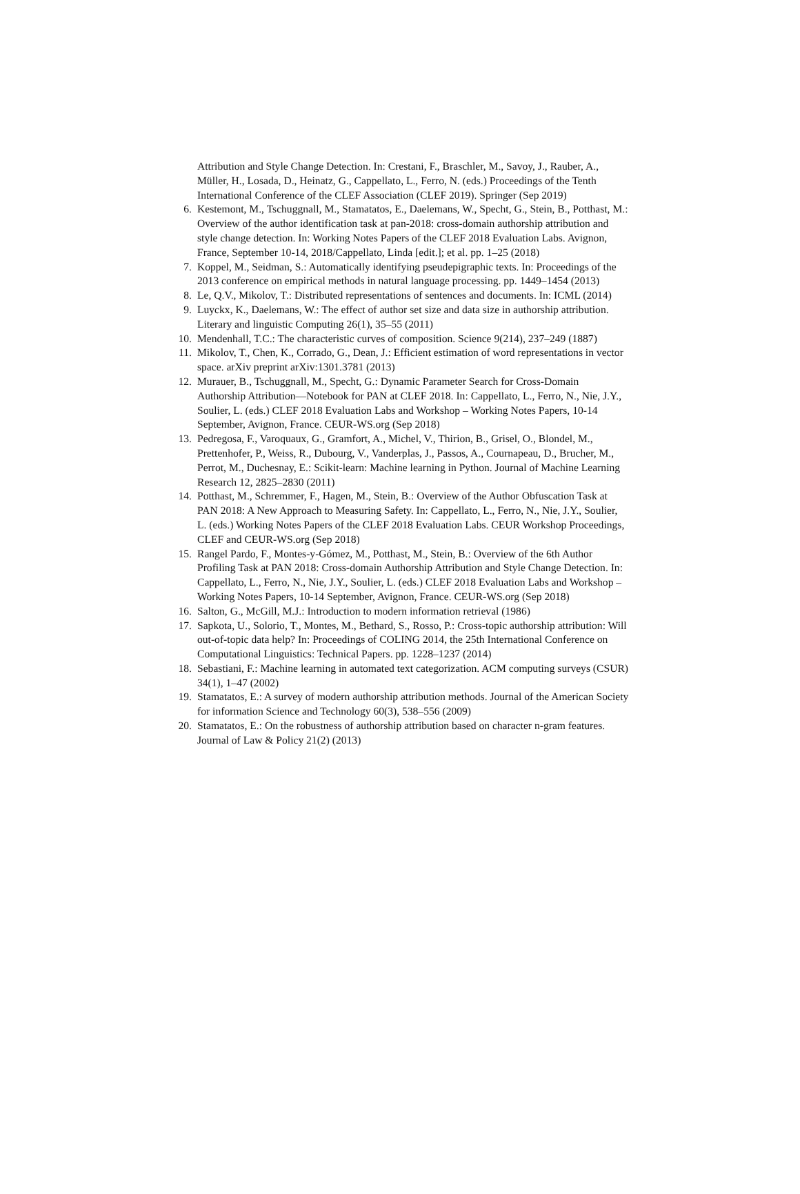Attribution and Style Change Detection. In: Crestani, F., Braschler, M., Savoy, J., Rauber, A., Müller, H., Losada, D., Heinatz, G., Cappellato, L., Ferro, N. (eds.) Proceedings of the Tenth International Conference of the CLEF Association (CLEF 2019). Springer (Sep 2019)
6. Kestemont, M., Tschuggnall, M., Stamatatos, E., Daelemans, W., Specht, G., Stein, B., Potthast, M.: Overview of the author identification task at pan-2018: cross-domain authorship attribution and style change detection. In: Working Notes Papers of the CLEF 2018 Evaluation Labs. Avignon, France, September 10-14, 2018/Cappellato, Linda [edit.]; et al. pp. 1–25 (2018)
7. Koppel, M., Seidman, S.: Automatically identifying pseudepigraphic texts. In: Proceedings of the 2013 conference on empirical methods in natural language processing. pp. 1449–1454 (2013)
8. Le, Q.V., Mikolov, T.: Distributed representations of sentences and documents. In: ICML (2014)
9. Luyckx, K., Daelemans, W.: The effect of author set size and data size in authorship attribution. Literary and linguistic Computing 26(1), 35–55 (2011)
10. Mendenhall, T.C.: The characteristic curves of composition. Science 9(214), 237–249 (1887)
11. Mikolov, T., Chen, K., Corrado, G., Dean, J.: Efficient estimation of word representations in vector space. arXiv preprint arXiv:1301.3781 (2013)
12. Murauer, B., Tschuggnall, M., Specht, G.: Dynamic Parameter Search for Cross-Domain Authorship Attribution—Notebook for PAN at CLEF 2018. In: Cappellato, L., Ferro, N., Nie, J.Y., Soulier, L. (eds.) CLEF 2018 Evaluation Labs and Workshop – Working Notes Papers, 10-14 September, Avignon, France. CEUR-WS.org (Sep 2018)
13. Pedregosa, F., Varoquaux, G., Gramfort, A., Michel, V., Thirion, B., Grisel, O., Blondel, M., Prettenhofer, P., Weiss, R., Dubourg, V., Vanderplas, J., Passos, A., Cournapeau, D., Brucher, M., Perrot, M., Duchesnay, E.: Scikit-learn: Machine learning in Python. Journal of Machine Learning Research 12, 2825–2830 (2011)
14. Potthast, M., Schremmer, F., Hagen, M., Stein, B.: Overview of the Author Obfuscation Task at PAN 2018: A New Approach to Measuring Safety. In: Cappellato, L., Ferro, N., Nie, J.Y., Soulier, L. (eds.) Working Notes Papers of the CLEF 2018 Evaluation Labs. CEUR Workshop Proceedings, CLEF and CEUR-WS.org (Sep 2018)
15. Rangel Pardo, F., Montes-y-Gómez, M., Potthast, M., Stein, B.: Overview of the 6th Author Profiling Task at PAN 2018: Cross-domain Authorship Attribution and Style Change Detection. In: Cappellato, L., Ferro, N., Nie, J.Y., Soulier, L. (eds.) CLEF 2018 Evaluation Labs and Workshop – Working Notes Papers, 10-14 September, Avignon, France. CEUR-WS.org (Sep 2018)
16. Salton, G., McGill, M.J.: Introduction to modern information retrieval (1986)
17. Sapkota, U., Solorio, T., Montes, M., Bethard, S., Rosso, P.: Cross-topic authorship attribution: Will out-of-topic data help? In: Proceedings of COLING 2014, the 25th International Conference on Computational Linguistics: Technical Papers. pp. 1228–1237 (2014)
18. Sebastiani, F.: Machine learning in automated text categorization. ACM computing surveys (CSUR) 34(1), 1–47 (2002)
19. Stamatatos, E.: A survey of modern authorship attribution methods. Journal of the American Society for information Science and Technology 60(3), 538–556 (2009)
20. Stamatatos, E.: On the robustness of authorship attribution based on character n-gram features. Journal of Law & Policy 21(2) (2013)